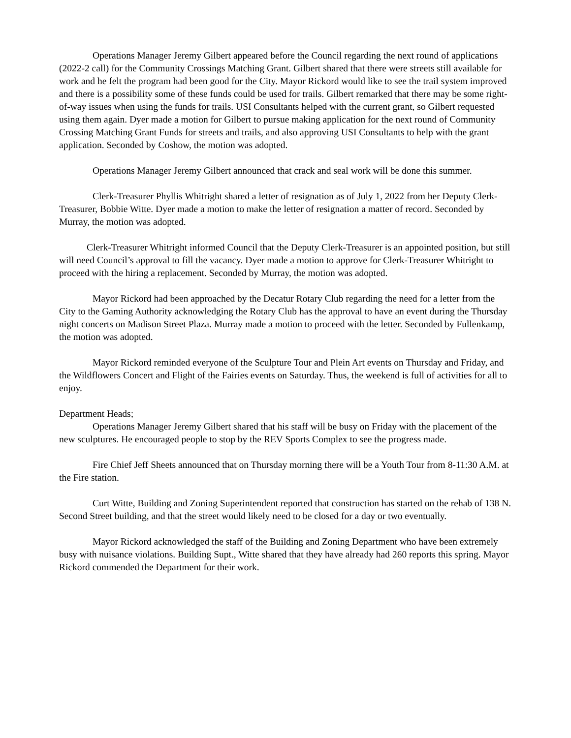Operations Manager Jeremy Gilbert appeared before the Council regarding the next round of applications (2022-2 call) for the Community Crossings Matching Grant. Gilbert shared that there were streets still available for work and he felt the program had been good for the City. Mayor Rickord would like to see the trail system improved and there is a possibility some of these funds could be used for trails. Gilbert remarked that there may be some right-of-way issues when using the funds for trails. USI Consultants helped with the current grant, so Gilbert requested using them again. Dyer made a motion for Gilbert to pursue making application for the next round of Community Crossing Matching Grant Funds for streets and trails, and also approving USI Consultants to help with the grant application. Seconded by Coshow, the motion was adopted.
Operations Manager Jeremy Gilbert announced that crack and seal work will be done this summer.
Clerk-Treasurer Phyllis Whitright shared a letter of resignation as of July 1, 2022 from her Deputy Clerk-Treasurer, Bobbie Witte. Dyer made a motion to make the letter of resignation a matter of record. Seconded by Murray, the motion was adopted.
Clerk-Treasurer Whitright informed Council that the Deputy Clerk-Treasurer is an appointed position, but still will need Council’s approval to fill the vacancy. Dyer made a motion to approve for Clerk-Treasurer Whitright to proceed with the hiring a replacement. Seconded by Murray, the motion was adopted.
Mayor Rickord had been approached by the Decatur Rotary Club regarding the need for a letter from the City to the Gaming Authority acknowledging the Rotary Club has the approval to have an event during the Thursday night concerts on Madison Street Plaza. Murray made a motion to proceed with the letter. Seconded by Fullenkamp, the motion was adopted.
Mayor Rickord reminded everyone of the Sculpture Tour and Plein Art events on Thursday and Friday, and the Wildflowers Concert and Flight of the Fairies events on Saturday. Thus, the weekend is full of activities for all to enjoy.
Department Heads;
Operations Manager Jeremy Gilbert shared that his staff will be busy on Friday with the placement of the new sculptures. He encouraged people to stop by the REV Sports Complex to see the progress made.
Fire Chief Jeff Sheets announced that on Thursday morning there will be a Youth Tour from 8-11:30 A.M. at the Fire station.
Curt Witte, Building and Zoning Superintendent reported that construction has started on the rehab of 138 N. Second Street building, and that the street would likely need to be closed for a day or two eventually.
Mayor Rickord acknowledged the staff of the Building and Zoning Department who have been extremely busy with nuisance violations. Building Supt., Witte shared that they have already had 260 reports this spring. Mayor Rickord commended the Department for their work.